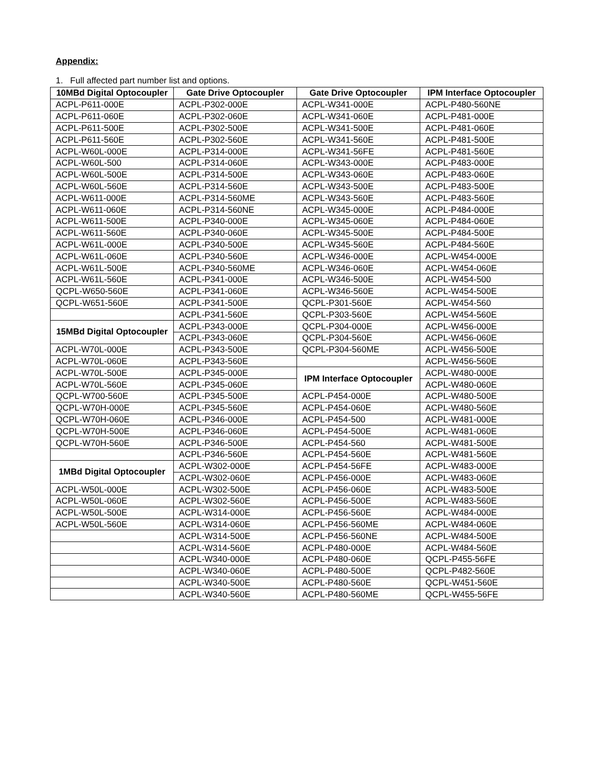Appendix:
1. Full affected part number list and options.
| 10MBd Digital Optocoupler | Gate Drive Optocoupler | Gate Drive Optocoupler | IPM Interface Optocoupler |
| --- | --- | --- | --- |
| ACPL-P611-000E | ACPL-P302-000E | ACPL-W341-000E | ACPL-P480-560NE |
| ACPL-P611-060E | ACPL-P302-060E | ACPL-W341-060E | ACPL-P481-000E |
| ACPL-P611-500E | ACPL-P302-500E | ACPL-W341-500E | ACPL-P481-060E |
| ACPL-P611-560E | ACPL-P302-560E | ACPL-W341-560E | ACPL-P481-500E |
| ACPL-W60L-000E | ACPL-P314-000E | ACPL-W341-56FE | ACPL-P481-560E |
| ACPL-W60L-500 | ACPL-P314-060E | ACPL-W343-000E | ACPL-P483-000E |
| ACPL-W60L-500E | ACPL-P314-500E | ACPL-W343-060E | ACPL-P483-060E |
| ACPL-W60L-560E | ACPL-P314-560E | ACPL-W343-500E | ACPL-P483-500E |
| ACPL-W611-000E | ACPL-P314-560ME | ACPL-W343-560E | ACPL-P483-560E |
| ACPL-W611-060E | ACPL-P314-560NE | ACPL-W345-000E | ACPL-P484-000E |
| ACPL-W611-500E | ACPL-P340-000E | ACPL-W345-060E | ACPL-P484-060E |
| ACPL-W611-560E | ACPL-P340-060E | ACPL-W345-500E | ACPL-P484-500E |
| ACPL-W61L-000E | ACPL-P340-500E | ACPL-W345-560E | ACPL-P484-560E |
| ACPL-W61L-060E | ACPL-P340-560E | ACPL-W346-000E | ACPL-W454-000E |
| ACPL-W61L-500E | ACPL-P340-560ME | ACPL-W346-060E | ACPL-W454-060E |
| ACPL-W61L-560E | ACPL-P341-000E | ACPL-W346-500E | ACPL-W454-500 |
| QCPL-W650-560E | ACPL-P341-060E | ACPL-W346-560E | ACPL-W454-500E |
| QCPL-W651-560E | ACPL-P341-500E | QCPL-P301-560E | ACPL-W454-560 |
| | ACPL-P341-560E | QCPL-P303-560E | ACPL-W454-560E |
| 15MBd Digital Optocoupler | ACPL-P343-000E | QCPL-P304-000E | ACPL-W456-000E |
| | ACPL-P343-060E | QCPL-P304-560E | ACPL-W456-060E |
| ACPL-W70L-000E | ACPL-P343-500E | QCPL-P304-560ME | ACPL-W456-500E |
| ACPL-W70L-060E | ACPL-P343-560E | | ACPL-W456-560E |
| ACPL-W70L-500E | ACPL-P345-000E | IPM Interface Optocoupler | ACPL-W480-000E |
| ACPL-W70L-560E | ACPL-P345-060E | | ACPL-W480-060E |
| QCPL-W700-560E | ACPL-P345-500E | ACPL-P454-000E | ACPL-W480-500E |
| QCPL-W70H-000E | ACPL-P345-560E | ACPL-P454-060E | ACPL-W480-560E |
| QCPL-W70H-060E | ACPL-P346-000E | ACPL-P454-500 | ACPL-W481-000E |
| QCPL-W70H-500E | ACPL-P346-060E | ACPL-P454-500E | ACPL-W481-060E |
| QCPL-W70H-560E | ACPL-P346-500E | ACPL-P454-560 | ACPL-W481-500E |
| | ACPL-P346-560E | ACPL-P454-560E | ACPL-W481-560E |
| 1MBd Digital Optocoupler | ACPL-W302-000E | ACPL-P454-56FE | ACPL-W483-000E |
| | ACPL-W302-060E | ACPL-P456-000E | ACPL-W483-060E |
| ACPL-W50L-000E | ACPL-W302-500E | ACPL-P456-060E | ACPL-W483-500E |
| ACPL-W50L-060E | ACPL-W302-560E | ACPL-P456-500E | ACPL-W483-560E |
| ACPL-W50L-500E | ACPL-W314-000E | ACPL-P456-560E | ACPL-W484-000E |
| ACPL-W50L-560E | ACPL-W314-060E | ACPL-P456-560ME | ACPL-W484-060E |
| | ACPL-W314-500E | ACPL-P456-560NE | ACPL-W484-500E |
| | ACPL-W314-560E | ACPL-P480-000E | ACPL-W484-560E |
| | ACPL-W340-000E | ACPL-P480-060E | QCPL-P455-56FE |
| | ACPL-W340-060E | ACPL-P480-500E | QCPL-P482-560E |
| | ACPL-W340-500E | ACPL-P480-560E | QCPL-W451-560E |
| | ACPL-W340-560E | ACPL-P480-560ME | QCPL-W455-56FE |